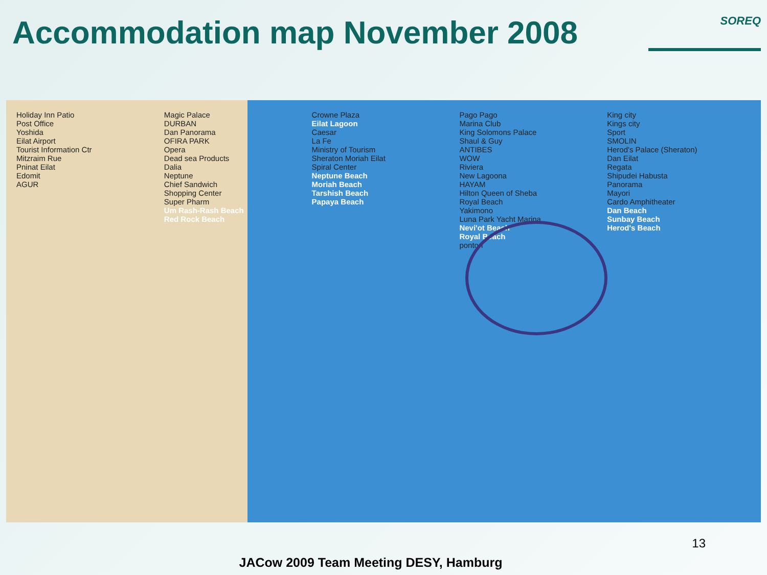Accommodation map November 2008
SOREQ
Holiday Inn Patio
Post Office
Yoshida
Eilat Airport
Tourist Information Ctr
Mitzraim Rue
Pninat Eilat
Edomit
AGUR
Magic Palace
DURBAN
Dan Panorama
OFIRA PARK
Opera
Dead sea Products
Dalia
Neptune
Chief Sandwich
Shopping Center
Super Pharm
Um Rash-Rash Beach
Red Rock Beach
Crowne Plaza
Eilat Lagoon
Caesar
La Fe
Ministry of Tourism
Sheraton Moriah Eilat
Spiral Center
Neptune Beach
Moriah Beach
Tarshish Beach
Papaya Beach
Pago Pago
Marina Club
King Solomons Palace
Shaul & Guy
ANTIBES
WOW
Riviera
New Lagoona
HAYAM
Hilton Queen of Sheba
Royal Beach
Yakimono
Luna Park Yacht Marina
Nevi'ot Beach
Royal Beach
ponton
King city
Kings city
Sport
SMOLIN
Herod's Palace (Sheraton)
Dan Eilat
Regata
Shipudei Habusta
Panorama
Mayori
Cardo Amphitheater
Dan Beach
Sunbay Beach
Herod's Beach
13
JACow 2009 Team Meeting DESY, Hamburg